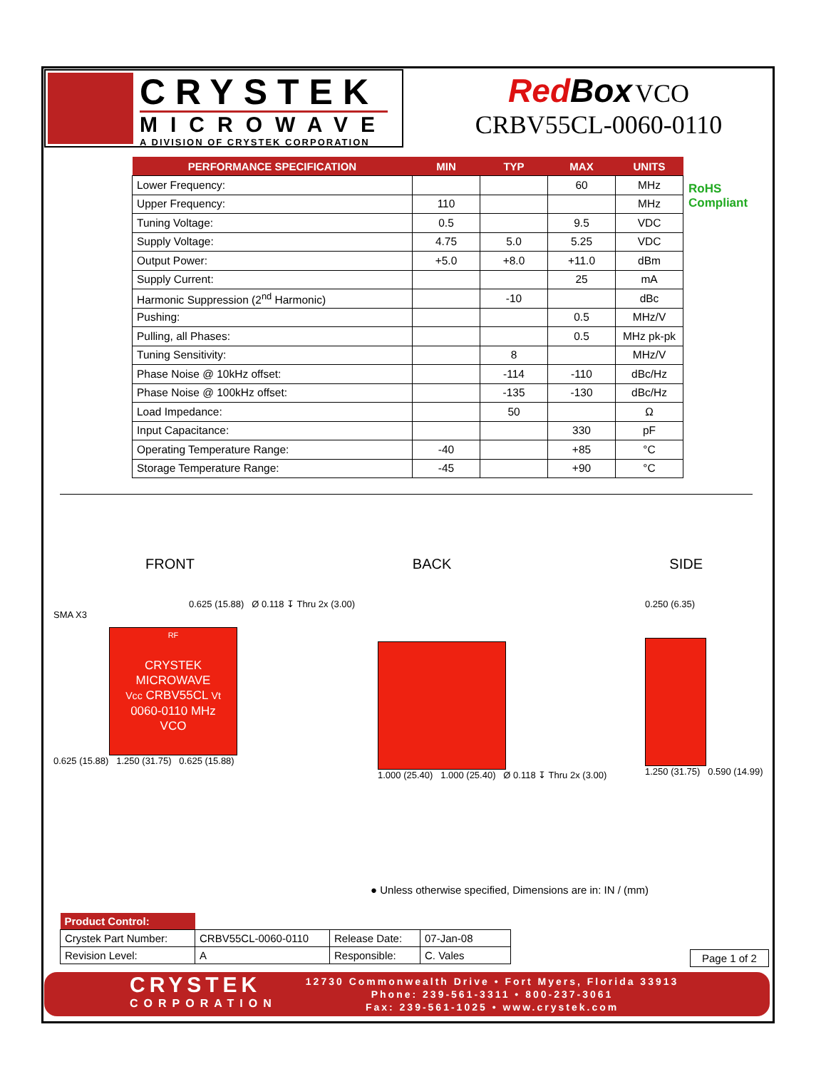CRYSTEK
MICROWAVE
A DIVISION OF CRYSTEK CORPORATION
Red Box VCO
CRBV55CL-0060-0110
| PERFORMANCE SPECIFICATION | MIN | TYP | MAX | UNITS |
| --- | --- | --- | --- | --- |
| Lower Frequency: | | | 60 | MHz |
| Upper Frequency: | 110 | | | MHz |
| Tuning Voltage: | 0.5 | | 9.5 | VDC |
| Supply Voltage: | 4.75 | 5.0 | 5.25 | VDC |
| Output Power: | +5.0 | +8.0 | +11.0 | dBm |
| Supply Current: | | | 25 | mA |
| Harmonic Suppression (2<sup>nd</sup> Harmonic) | | -10 | | dBc |
| Pushing: | | | 0.5 | MHz/V |
| Pulling, all Phases: | | | 0.5 | MHz pk-pk |
| Tuning Sensitivity: | | 8 | | MHz/V |
| Phase Noise @ 10kHz offset: | | -114 | -110 | dBc/Hz |
| Phase Noise @ 100kHz offset: | | -135 | -130 | dBc/Hz |
| Load Impedance: | | 50 | | Ω |
| Input Capacitance: | | | 330 | pF |
| Operating Temperature Range: | -40 | | +85 | °C |
| Storage Temperature Range: | -45 | | +90 | °C |
RoHS
Compliant
FRONT BACK SIDE
0.625 (15.88) Ø 0.118 ↧ Thru 2x (3.00)
SMA X3
RF
CRYSTEK
MICROWAVE
Vcc CRBV55CL Vt
0060-0110 MHz
VCO
0.625 (15.88) 1.250 (31.75) 0.625 (15.88)
1.000 (25.40) 1.000 (25.40) Ø 0.118 ↧ Thru 2x (3.00)
0.250 (6.35)
1.250 (31.75) 0.590 (14.99)
● Unless otherwise specified, Dimensions are in: IN / (mm)
| Product Control: | | | |
| Crystek Part Number: | CRBV55CL-0060-0110 | Release Date: | 07-Jan-08 |
| Revision Level: | A | Responsible: | C. Vales |
Page 1 of 2
CRYSTEK
CORPORATION
12730 Commonwealth Drive • Fort Myers, Florida 33913
Phone: 239-561-3311 • 800-237-3061
Fax: 239-561-1025 • www.crystek.com